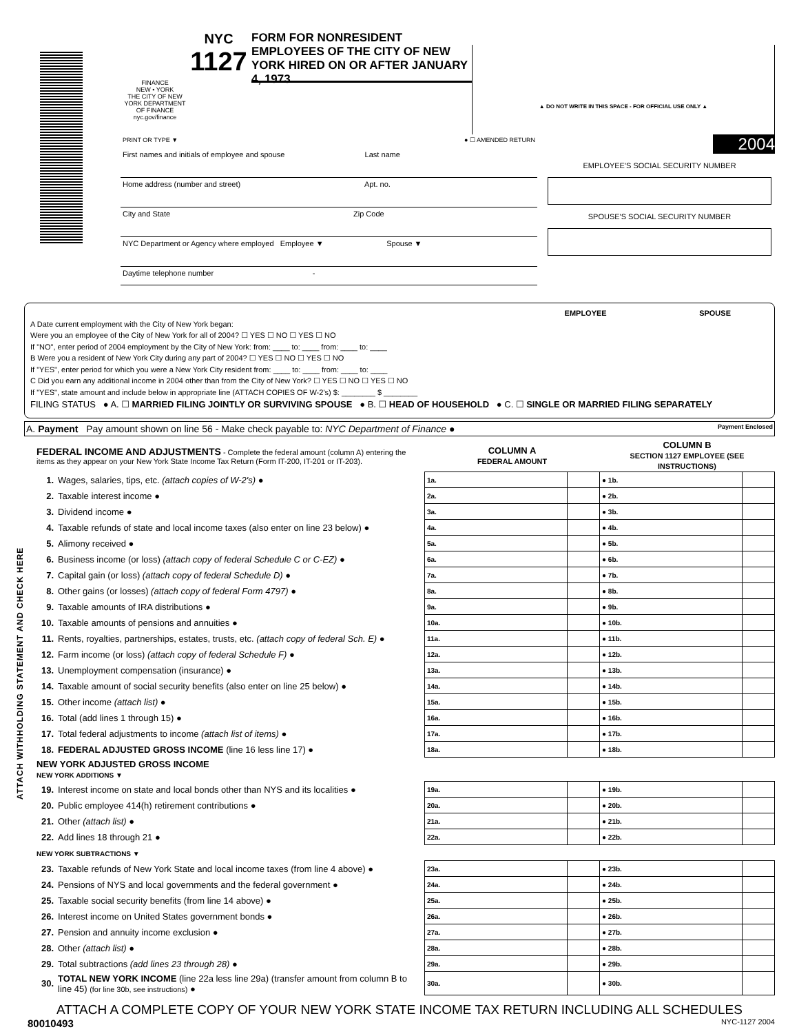ATTACH WITHHOLDING STATEMENT AND CHECK HERE
FINANCE
NEW • YORK
THE CITY OF NEW YORK DEPARTMENT OF FINANCE
nyc.gov/finance
NYC
1127
FORM FOR NONRESIDENT EMPLOYEES OF THE CITY OF NEW YORK HIRED ON OR AFTER JANUARY 4, 1973
▲ DO NOT WRITE IN THIS SPACE - FOR OFFICIAL USE ONLY ▲
PRINT OR TYPE ▼ ● ☐ AMENDED RETURN
First names and initials of employee and spouse Last name
Home address (number and street) Apt. no.
City and State Zip Code
NYC Department or Agency where employed Employee ▼ Spouse ▼
Daytime telephone number -
2004
EMPLOYEE'S SOCIAL SECURITY NUMBER
SPOUSE'S SOCIAL SECURITY NUMBER
EMPLOYEE SPOUSE
A Date current employment with the City of New York began:
Were you an employee of the City of New York for all of 2004? ☐ YES ☐ NO ☐ YES ☐ NO
If "NO", enter period of 2004 employment by the City of New York: from: ____ to: ____ from: ____ to: ____
B Were you a resident of New York City during any part of 2004? ☐ YES ☐ NO ☐ YES ☐ NO
If "YES", enter period for which you were a New York City resident from: ____ to: ____ from: ____ to: ____
C Did you earn any additional income in 2004 other than from the City of New York? ☐ YES ☐ NO ☐ YES ☐ NO
If "YES", state amount and include below in appropriate line (ATTACH COPIES OF W-2's) $: ________ $ ________
FILING STATUS ● A. ☐ MARRIED FILING JOINTLY OR SURVIVING SPOUSE ● B. ☐ HEAD OF HOUSEHOLD ● C. ☐ SINGLE OR MARRIED FILING SEPARATELY
A. Payment Pay amount shown on line 56 - Make check payable to: NYC Department of Finance ● Payment Enclosed
| FEDERAL INCOME AND ADJUSTMENTS - Complete the federal amount (column A) entering the items as they appear on your New York State Income Tax Return (Form IT-200, IT-201 or IT-203). | | COLUMN A FEDERAL AMOUNT | | COLUMN B SECTION 1127 EMPLOYEE (SEE INSTRUCTIONS) | |
| 1. | Wages, salaries, tips, etc. (attach copies of W-2's) ● | 1a. | | ● 1b. | |
| 2. | Taxable interest income ● | 2a. | | ● 2b. | |
| 3. | Dividend income ● | 3a. | | ● 3b. | |
| 4. | Taxable refunds of state and local income taxes (also enter on line 23 below) ● | 4a. | | ● 4b. | |
| 5. | Alimony received ● | 5a. | | ● 5b. | |
| 6. | Business income (or loss) (attach copy of federal Schedule C or C-EZ) ● | 6a. | | ● 6b. | |
| 7. | Capital gain (or loss) (attach copy of federal Schedule D) ● | 7a. | | ● 7b. | |
| 8. | Other gains (or losses) (attach copy of federal Form 4797) ● | 8a. | | ● 8b. | |
| 9. | Taxable amounts of IRA distributions ● | 9a. | | ● 9b. | |
| 10. | Taxable amounts of pensions and annuities ● | 10a. | | ● 10b. | |
| 11. | Rents, royalties, partnerships, estates, trusts, etc. (attach copy of federal Sch. E) ● | 11a. | | ● 11b. | |
| 12. | Farm income (or loss) (attach copy of federal Schedule F) ● | 12a. | | ● 12b. | |
| 13. | Unemployment compensation (insurance) ● | 13a. | | ● 13b. | |
| 14. | Taxable amount of social security benefits (also enter on line 25 below) ● | 14a. | | ● 14b. | |
| 15. | Other income (attach list) ● | 15a. | | ● 15b. | |
| 16. | Total (add lines 1 through 15) ● | 16a. | | ● 16b. | |
| 17. | Total federal adjustments to income (attach list of items) ● | 17a. | | ● 17b. | |
| 18. | FEDERAL ADJUSTED GROSS INCOME (line 16 less line 17) ● | 18a. | | ● 18b. | |
| NEW YORK ADJUSTED GROSS INCOME NEW YORK ADDITIONS ▼ | | | | | |
| 19. | Interest income on state and local bonds other than NYS and its localities ● | 19a. | | ● 19b. | |
| 20. | Public employee 414(h) retirement contributions ● | 20a. | | ● 20b. | |
| 21. | Other (attach list) ● | 21a. | | ● 21b. | |
| 22. | Add lines 18 through 21 ● | 22a. | | ● 22b. | |
| NEW YORK SUBTRACTIONS ▼ | | | | | |
| 23. | Taxable refunds of New York State and local income taxes (from line 4 above) ● | 23a. | | ● 23b. | |
| 24. | Pensions of NYS and local governments and the federal government ● | 24a. | | ● 24b. | |
| 25. | Taxable social security benefits (from line 14 above) ● | 25a. | | ● 25b. | |
| 26. | Interest income on United States government bonds ● | 26a. | | ● 26b. | |
| 27. | Pension and annuity income exclusion ● | 27a. | | ● 27b. | |
| 28. | Other (attach list) ● | 28a. | | ● 28b. | |
| 29. | Total subtractions (add lines 23 through 28) ● | 29a. | | ● 29b. | |
| 30. | TOTAL NEW YORK INCOME (line 22a less line 29a) (transfer amount from column B to line 45) (for line 30b, see instructions) ● | 30a. | | ● 30b. | |
ATTACH A COMPLETE COPY OF YOUR NEW YORK STATE INCOME TAX RETURN INCLUDING ALL SCHEDULES
80010493 NYC-1127 2004